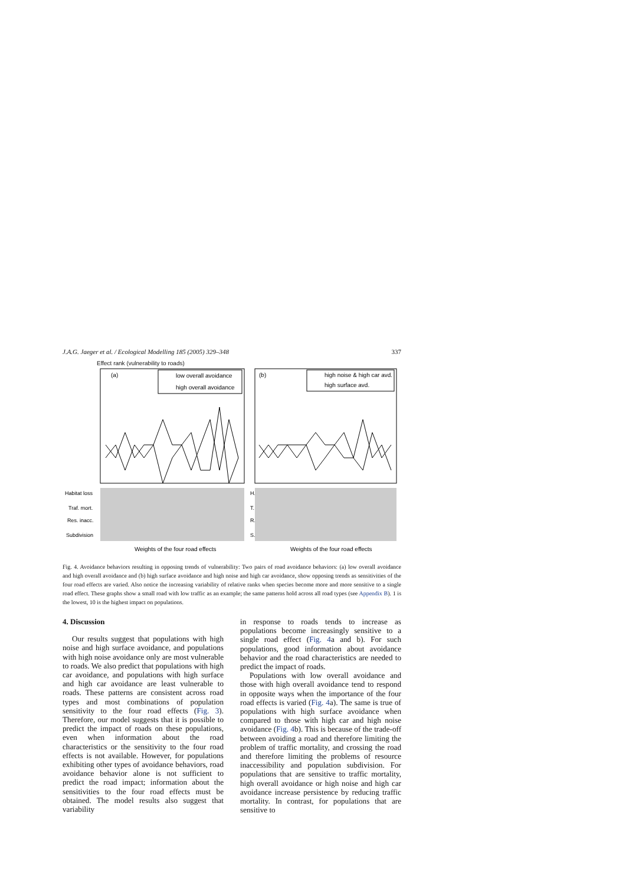J.A.G. Jaeger et al. / Ecological Modelling 185 (2005) 329–348 337
Effect rank (vulnerability to roads)
(a)
(b)
low overall avoidance
high overall avoidance
high noise & high car avd.
high surface avd.
Habitat loss
Traf. mort.
Res. inacc.
Subdivision
H.
T.
R.
S.
Weights of the four road effects
Weights of the four road effects
Fig. 4. Avoidance behaviors resulting in opposing trends of vulnerability: Two pairs of road avoidance behaviors: (a) low overall avoidance and high overall avoidance and (b) high surface avoidance and high noise and high car avoidance, show opposing trends as sensitivities of the four road effects are varied. Also notice the increasing variability of relative ranks when species become more and more sensitive to a single road effect. These graphs show a small road with low traffic as an example; the same patterns hold across all road types (see Appendix B). 1 is the lowest, 10 is the highest impact on populations.
4. Discussion
Our results suggest that populations with high noise and high surface avoidance, and populations with high noise avoidance only are most vulnerable to roads. We also predict that populations with high car avoidance, and populations with high surface and high car avoidance are least vulnerable to roads. These patterns are consistent across road types and most combinations of population sensitivity to the four road effects (Fig. 3). Therefore, our model suggests that it is possible to predict the impact of roads on these populations, even when information about the road characteristics or the sensitivity to the four road effects is not available. However, for populations exhibiting other types of avoidance behaviors, road avoidance behavior alone is not sufficient to predict the road impact; information about the sensitivities to the four road effects must be obtained. The model results also suggest that variability
in response to roads tends to increase as populations become increasingly sensitive to a single road effect (Fig. 4a and b). For such populations, good information about avoidance behavior and the road characteristics are needed to predict the impact of roads.
Populations with low overall avoidance and those with high overall avoidance tend to respond in opposite ways when the importance of the four road effects is varied (Fig. 4a). The same is true of populations with high surface avoidance when compared to those with high car and high noise avoidance (Fig. 4b). This is because of the trade-off between avoiding a road and therefore limiting the problem of traffic mortality, and crossing the road and therefore limiting the problems of resource inaccessibility and population subdivision. For populations that are sensitive to traffic mortality, high overall avoidance or high noise and high car avoidance increase persistence by reducing traffic mortality. In contrast, for populations that are sensitive to